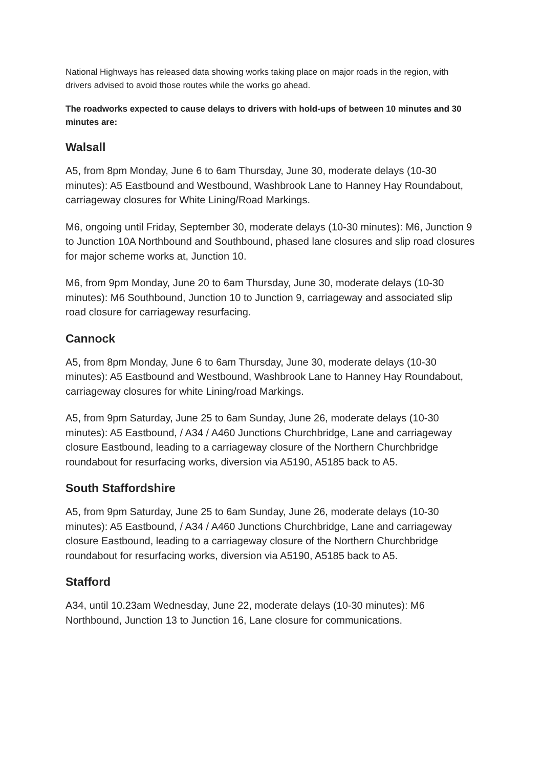National Highways has released data showing works taking place on major roads in the region, with drivers advised to avoid those routes while the works go ahead.
The roadworks expected to cause delays to drivers with hold-ups of between 10 minutes and 30 minutes are:
Walsall
A5, from 8pm Monday, June 6 to 6am Thursday, June 30, moderate delays (10-30 minutes): A5 Eastbound and Westbound, Washbrook Lane to Hanney Hay Roundabout, carriageway closures for White Lining/Road Markings.
M6, ongoing until Friday, September 30, moderate delays (10-30 minutes): M6, Junction 9 to Junction 10A Northbound and Southbound, phased lane closures and slip road closures for major scheme works at, Junction 10.
M6, from 9pm Monday, June 20 to 6am Thursday, June 30, moderate delays (10-30 minutes): M6 Southbound, Junction 10 to Junction 9, carriageway and associated slip road closure for carriageway resurfacing.
Cannock
A5, from 8pm Monday, June 6 to 6am Thursday, June 30, moderate delays (10-30 minutes): A5 Eastbound and Westbound, Washbrook Lane to Hanney Hay Roundabout, carriageway closures for white Lining/road Markings.
A5, from 9pm Saturday, June 25 to 6am Sunday, June 26, moderate delays (10-30 minutes): A5 Eastbound, / A34 / A460 Junctions Churchbridge, Lane and carriageway closure Eastbound, leading to a carriageway closure of the Northern Churchbridge roundabout for resurfacing works, diversion via A5190, A5185 back to A5.
South Staffordshire
A5, from 9pm Saturday, June 25 to 6am Sunday, June 26, moderate delays (10-30 minutes): A5 Eastbound, / A34 / A460 Junctions Churchbridge, Lane and carriageway closure Eastbound, leading to a carriageway closure of the Northern Churchbridge roundabout for resurfacing works, diversion via A5190, A5185 back to A5.
Stafford
A34, until 10.23am Wednesday, June 22, moderate delays (10-30 minutes): M6 Northbound, Junction 13 to Junction 16, Lane closure for communications.